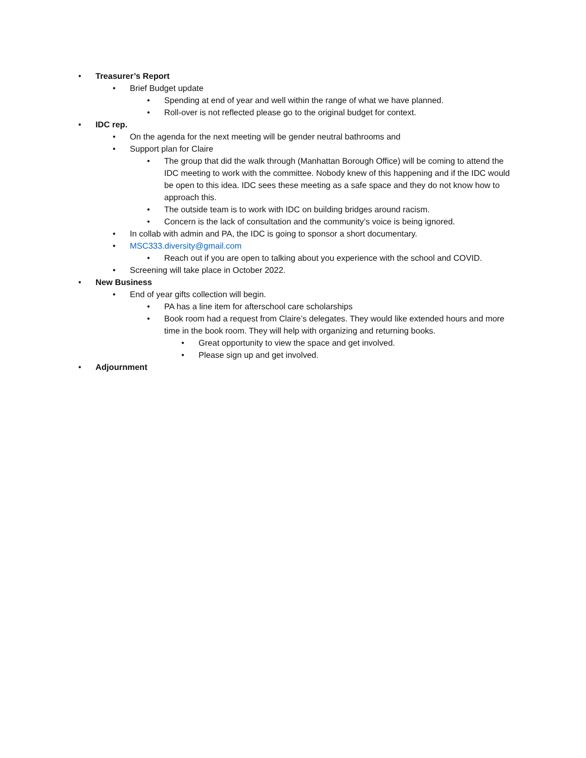• Treasurer’s Report
• Brief Budget update
• Spending at end of year and well within the range of what we have planned.
• Roll-over is not reflected please go to the original budget for context.
• IDC rep.
• On the agenda for the next meeting will be gender neutral bathrooms and
• Support plan for Claire
• The group that did the walk through (Manhattan Borough Office) will be coming to attend the IDC meeting to work with the committee. Nobody knew of this happening and if the IDC would be open to this idea. IDC sees these meeting as a safe space and they do not know how to approach this.
• The outside team is to work with IDC on building bridges around racism.
• Concern is the lack of consultation and the community’s voice is being ignored.
• In collab with admin and PA, the IDC is going to sponsor a short documentary.
• MSC333.diversity@gmail.com
• Reach out if you are open to talking about you experience with the school and COVID.
• Screening will take place in October 2022.
• New Business
• End of year gifts collection will begin.
• PA has a line item for afterschool care scholarships
• Book room had a request from Claire’s delegates. They would like extended hours and more time in the book room. They will help with organizing and returning books.
• Great opportunity to view the space and get involved.
• Please sign up and get involved.
• Adjournment